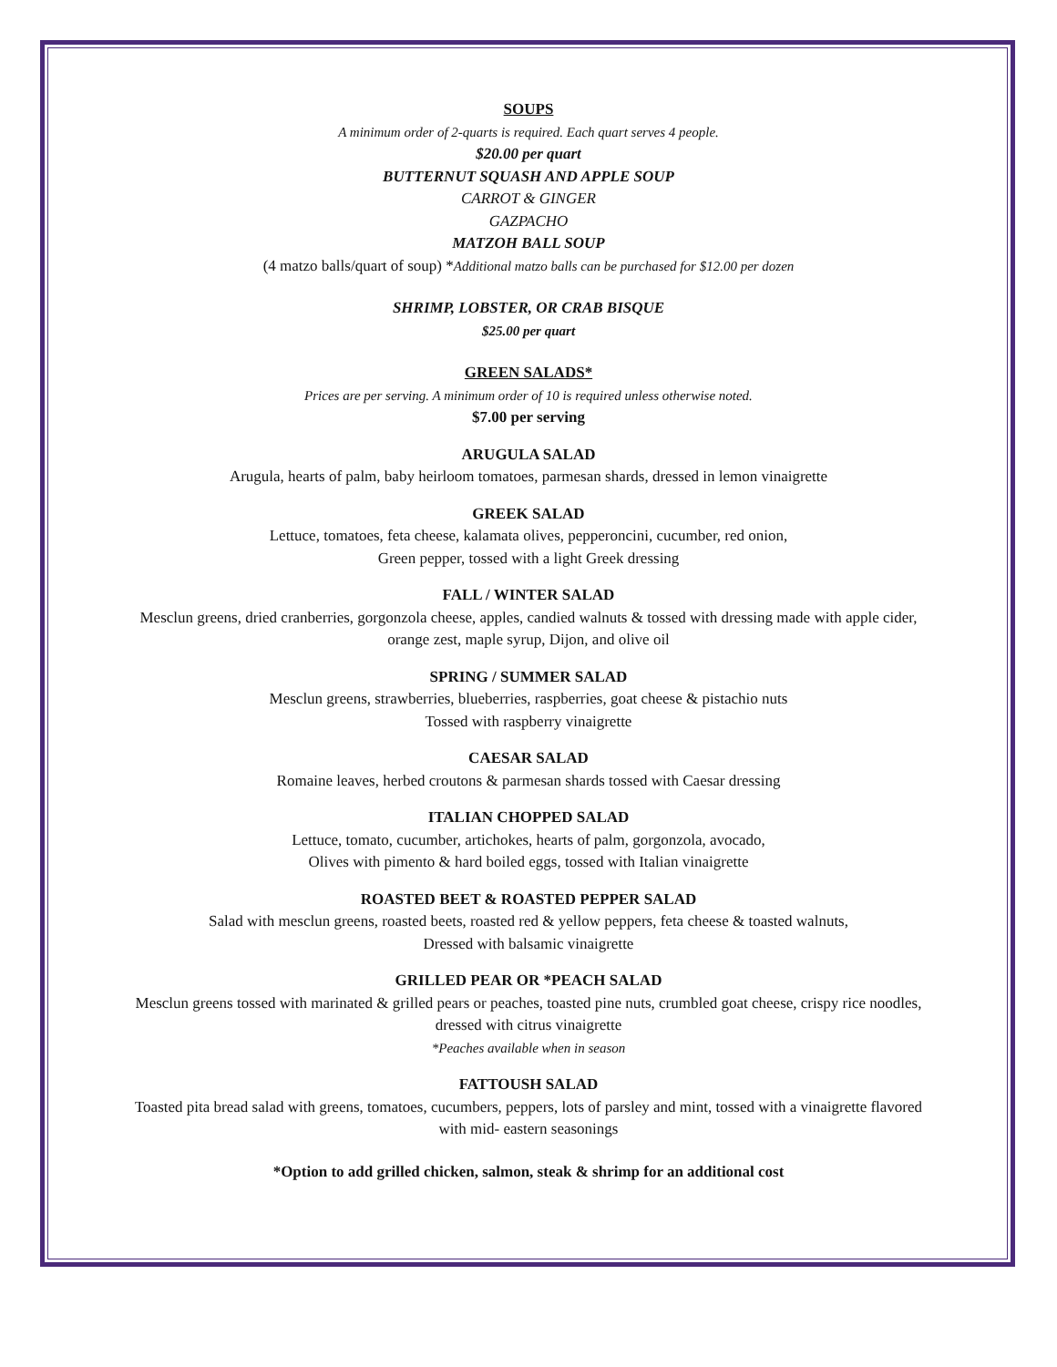SOUPS
A minimum order of 2-quarts is required. Each quart serves 4 people.
$20.00 per quart
BUTTERNUT SQUASH AND APPLE SOUP
CARROT & GINGER
GAZPACHO
MATZOH BALL SOUP
(4 matzo balls/quart of soup) *Additional matzo balls can be purchased for $12.00 per dozen
SHRIMP, LOBSTER, OR CRAB BISQUE
$25.00 per quart
GREEN SALADS*
Prices are per serving. A minimum order of 10 is required unless otherwise noted.
$7.00 per serving
ARUGULA SALAD
Arugula, hearts of palm, baby heirloom tomatoes, parmesan shards, dressed in lemon vinaigrette
GREEK SALAD
Lettuce, tomatoes, feta cheese, kalamata olives, pepperoncini, cucumber, red onion,
Green pepper, tossed with a light Greek dressing
FALL / WINTER SALAD
Mesclun greens, dried cranberries, gorgonzola cheese, apples, candied walnuts & tossed with dressing made with apple cider,
orange zest, maple syrup, Dijon, and olive oil
SPRING / SUMMER SALAD
Mesclun greens, strawberries, blueberries, raspberries, goat cheese & pistachio nuts
Tossed with raspberry vinaigrette
CAESAR SALAD
Romaine leaves, herbed croutons & parmesan shards tossed with Caesar dressing
ITALIAN CHOPPED SALAD
Lettuce, tomato, cucumber, artichokes, hearts of palm, gorgonzola, avocado,
Olives with pimento & hard boiled eggs, tossed with Italian vinaigrette
ROASTED BEET & ROASTED PEPPER SALAD
Salad with mesclun greens, roasted beets, roasted red & yellow peppers, feta cheese & toasted walnuts,
Dressed with balsamic vinaigrette
GRILLED PEAR OR *PEACH SALAD
Mesclun greens tossed with marinated & grilled pears or peaches, toasted pine nuts, crumbled goat cheese, crispy rice noodles,
dressed with citrus vinaigrette
*Peaches available when in season
FATTOUSH SALAD
Toasted pita bread salad with greens, tomatoes, cucumbers, peppers, lots of parsley and mint, tossed with a vinaigrette flavored
with mid- eastern seasonings
*Option to add grilled chicken, salmon, steak & shrimp for an additional cost